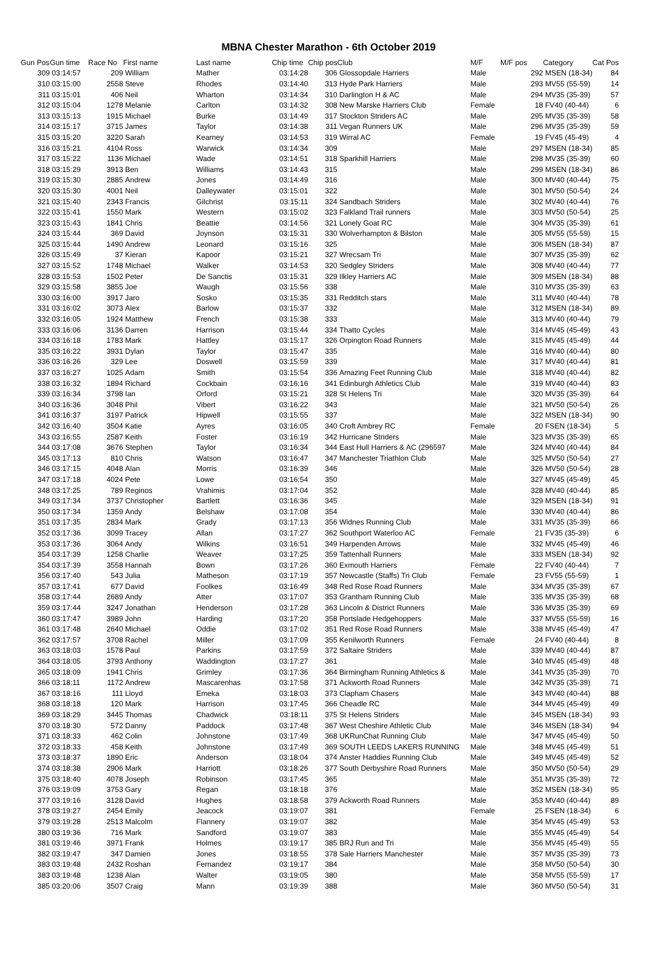MBNA Chester Marathon - 6th October 2019
| Gun Pos | Gun time | Race No | First name | Last name | Chip time | Chip pos | Club | M/F | M/F pos | Category | Cat Pos |
| --- | --- | --- | --- | --- | --- | --- | --- | --- | --- | --- | --- |
| 309 | 03:14:57 | 209 | William | Mather | 03:14:28 | 306 | Glossopdale Harriers | Male | 292 | MSEN (18-34) | 84 |
| 310 | 03:15:00 | 2558 | Steve | Rhodes | 03:14:40 | 313 | Hyde Park Harriers | Male | 293 | MV55 (55-59) | 14 |
| 311 | 03:15:01 | 406 | Neil | Wharton | 03:14:34 | 310 | Darlington H & AC | Male | 294 | MV35 (35-39) | 57 |
| 312 | 03:15:04 | 1278 | Melanie | Carlton | 03:14:32 | 308 | New Marske Harriers Club | Female | 18 | FV40 (40-44) | 6 |
| 313 | 03:15:13 | 1915 | Michael | Burke | 03:14:49 | 317 | Stockton Striders AC | Male | 295 | MV35 (35-39) | 58 |
| 314 | 03:15:17 | 3715 | James | Taylor | 03:14:38 | 311 | Vegan Runners UK | Male | 296 | MV35 (35-39) | 59 |
| 315 | 03:15:20 | 3220 | Sarah | Kearney | 03:14:53 | 319 | Wirral AC | Female | 19 | FV45 (45-49) | 4 |
| 316 | 03:15:21 | 4104 | Ross | Warwick | 03:14:34 | 309 | | Male | 297 | MSEN (18-34) | 85 |
| 317 | 03:15:22 | 1136 | Michael | Wade | 03:14:51 | 318 | Sparkhill Harriers | Male | 298 | MV35 (35-39) | 60 |
| 318 | 03:15:29 | 3913 | Ben | Williams | 03:14:43 | 315 | | Male | 299 | MSEN (18-34) | 86 |
| 319 | 03:15:30 | 2885 | Andrew | Jones | 03:14:49 | 316 | | Male | 300 | MV40 (40-44) | 75 |
| 320 | 03:15:30 | 4001 | Neil | Dalleywater | 03:15:01 | 322 | | Male | 301 | MV50 (50-54) | 24 |
| 321 | 03:15:40 | 2343 | Francis | Gilchrist | 03:15:11 | 324 | Sandbach Striders | Male | 302 | MV40 (40-44) | 76 |
| 322 | 03:15:41 | 1550 | Mark | Western | 03:15:02 | 323 | Falkland Trail runners | Male | 303 | MV50 (50-54) | 25 |
| 323 | 03:15:43 | 1841 | Chris | Beattie | 03:14:56 | 321 | Lonely Goat RC | Male | 304 | MV35 (35-39) | 61 |
| 324 | 03:15:44 | 369 | David | Joynson | 03:15:31 | 330 | Wolverhampton & Bilston | Male | 305 | MV55 (55-59) | 15 |
| 325 | 03:15:44 | 1490 | Andrew | Leonard | 03:15:16 | 325 | | Male | 306 | MSEN (18-34) | 87 |
| 326 | 03:15:49 | 37 | Kieran | Kapoor | 03:15:21 | 327 | Wrecsam Tri | Male | 307 | MV35 (35-39) | 62 |
| 327 | 03:15:52 | 1748 | Michael | Walker | 03:14:53 | 320 | Sedgley Striders | Male | 308 | MV40 (40-44) | 77 |
| 328 | 03:15:53 | 1502 | Peter | De Sanctis | 03:15:31 | 329 | Ilkley Harriers AC | Male | 309 | MSEN (18-34) | 88 |
| 329 | 03:15:58 | 3855 | Joe | Waugh | 03:15:56 | 338 | | Male | 310 | MV35 (35-39) | 63 |
| 330 | 03:16:00 | 3917 | Jaro | Sosko | 03:15:35 | 331 | Redditch stars | Male | 311 | MV40 (40-44) | 78 |
| 331 | 03:16:02 | 3073 | Alex | Barlow | 03:15:37 | 332 | | Male | 312 | MSEN (18-34) | 89 |
| 332 | 03:16:05 | 1924 | Matthew | French | 03:15:38 | 333 | | Male | 313 | MV40 (40-44) | 79 |
| 333 | 03:16:06 | 3136 | Darren | Harrison | 03:15:44 | 334 | Thatto Cycles | Male | 314 | MV45 (45-49) | 43 |
| 334 | 03:16:18 | 1783 | Mark | Hattley | 03:15:17 | 326 | Orpington Road Runners | Male | 315 | MV45 (45-49) | 44 |
| 335 | 03:16:22 | 3931 | Dylan | Taylor | 03:15:47 | 335 | | Male | 316 | MV40 (40-44) | 80 |
| 336 | 03:16:26 | 329 | Lee | Doswell | 03:15:59 | 339 | | Male | 317 | MV40 (40-44) | 81 |
| 337 | 03:16:27 | 1025 | Adam | Smith | 03:15:54 | 336 | Amazing Feet Running Club | Male | 318 | MV40 (40-44) | 82 |
| 338 | 03:16:32 | 1894 | Richard | Cockbain | 03:16:16 | 341 | Edinburgh Athletics Club | Male | 319 | MV40 (40-44) | 83 |
| 339 | 03:16:34 | 3798 | Ian | Orford | 03:15:21 | 328 | St Helens Tri | Male | 320 | MV35 (35-39) | 64 |
| 340 | 03:16:36 | 3048 | Phil | Vibert | 03:16:22 | 343 | | Male | 321 | MV50 (50-54) | 26 |
| 341 | 03:16:37 | 3197 | Patrick | Hipwell | 03:15:55 | 337 | | Male | 322 | MSEN (18-34) | 90 |
| 342 | 03:16:40 | 3504 | Katie | Ayres | 03:16:05 | 340 | Croft Ambrey RC | Female | 20 | FSEN (18-34) | 5 |
| 343 | 03:16:55 | 2587 | Keith | Foster | 03:16:19 | 342 | Hurricane Striders | Male | 323 | MV35 (35-39) | 65 |
| 344 | 03:17:08 | 3676 | Stephen | Taylor | 03:16:34 | 344 | East Hull Harriers & AC (296597 | Male | 324 | MV40 (40-44) | 84 |
| 345 | 03:17:13 | 810 | Chris | Watson | 03:16:47 | 347 | Manchester Triathlon Club | Male | 325 | MV50 (50-54) | 27 |
| 346 | 03:17:15 | 4048 | Alan | Morris | 03:16:39 | 346 | | Male | 326 | MV50 (50-54) | 28 |
| 347 | 03:17:18 | 4024 | Pete | Lowe | 03:16:54 | 350 | | Male | 327 | MV45 (45-49) | 45 |
| 348 | 03:17:25 | 789 | Reginos | Vrahimis | 03:17:04 | 352 | | Male | 328 | MV40 (40-44) | 85 |
| 349 | 03:17:34 | 3737 | Christopher | Bartlett | 03:16:36 | 345 | | Male | 329 | MSEN (18-34) | 91 |
| 350 | 03:17:34 | 1359 | Andy | Belshaw | 03:17:08 | 354 | | Male | 330 | MV40 (40-44) | 86 |
| 351 | 03:17:35 | 2834 | Mark | Grady | 03:17:13 | 356 | Widnes Running Club | Male | 331 | MV35 (35-39) | 66 |
| 352 | 03:17:36 | 3099 | Tracey | Allan | 03:17:27 | 362 | Southport Waterloo AC | Female | 21 | FV35 (35-39) | 6 |
| 353 | 03:17:36 | 3064 | Andy | Wilkins | 03:16:51 | 349 | Harpenden Arrows | Male | 332 | MV45 (45-49) | 46 |
| 354 | 03:17:39 | 1258 | Charlie | Weaver | 03:17:25 | 359 | Tattenhall Runners | Male | 333 | MSEN (18-34) | 92 |
| 354 | 03:17:39 | 3558 | Hannah | Bown | 03:17:26 | 360 | Exmouth Harriers | Female | 22 | FV40 (40-44) | 7 |
| 356 | 03:17:40 | 543 | Julia | Matheson | 03:17:19 | 357 | Newcastle (Staffs) Tri Club | Female | 23 | FV55 (55-59) | 1 |
| 357 | 03:17:41 | 677 | David | Foolkes | 03:16:49 | 348 | Red Rose Road Runners | Male | 334 | MV35 (35-39) | 67 |
| 358 | 03:17:44 | 2689 | Andy | Atter | 03:17:07 | 353 | Grantham Running Club | Male | 335 | MV35 (35-39) | 68 |
| 359 | 03:17:44 | 3247 | Jonathan | Henderson | 03:17:28 | 363 | Lincoln & District Runners | Male | 336 | MV35 (35-39) | 69 |
| 360 | 03:17:47 | 3989 | John | Harding | 03:17:20 | 358 | Portslade Hedgehoppers | Male | 337 | MV55 (55-59) | 16 |
| 361 | 03:17:48 | 2640 | Michael | Oddie | 03:17:02 | 351 | Red Rose Road Runners | Male | 338 | MV45 (45-49) | 47 |
| 362 | 03:17:57 | 3708 | Rachel | Miller | 03:17:09 | 355 | Kenilworth Runners | Female | 24 | FV40 (40-44) | 8 |
| 363 | 03:18:03 | 1578 | Paul | Parkins | 03:17:59 | 372 | Saltaire Striders | Male | 339 | MV40 (40-44) | 87 |
| 364 | 03:18:05 | 3793 | Anthony | Waddington | 03:17:27 | 361 | | Male | 340 | MV45 (45-49) | 48 |
| 365 | 03:18:09 | 1941 | Chris | Grimley | 03:17:36 | 364 | Birmingham Running Athletics & | Male | 341 | MV35 (35-39) | 70 |
| 366 | 03:18:11 | 1172 | Andrew | Mascarenhas | 03:17:58 | 371 | Ackworth Road Runners | Male | 342 | MV35 (35-39) | 71 |
| 367 | 03:18:16 | 111 | Lloyd | Emeka | 03:18:03 | 373 | Clapham Chasers | Male | 343 | MV40 (40-44) | 88 |
| 368 | 03:18:18 | 120 | Mark | Harrison | 03:17:45 | 366 | Cheadle RC | Male | 344 | MV45 (45-49) | 49 |
| 369 | 03:18:29 | 3445 | Thomas | Chadwick | 03:18:11 | 375 | St Helens Striders | Male | 345 | MSEN (18-34) | 93 |
| 370 | 03:18:30 | 572 | Danny | Paddock | 03:17:48 | 367 | West Cheshire Athletic Club | Male | 346 | MSEN (18-34) | 94 |
| 371 | 03:18:33 | 462 | Colin | Johnstone | 03:17:49 | 368 | UKRunChat Running Club | Male | 347 | MV45 (45-49) | 50 |
| 372 | 03:18:33 | 458 | Keith | Johnstone | 03:17:49 | 369 | SOUTH LEEDS LAKERS RUNNING | Male | 348 | MV45 (45-49) | 51 |
| 373 | 03:18:37 | 1890 | Eric | Anderson | 03:18:04 | 374 | Anster Haddies Running Club | Male | 349 | MV45 (45-49) | 52 |
| 374 | 03:18:38 | 2906 | Mark | Harriott | 03:18:26 | 377 | South Derbyshire Road Runners | Male | 350 | MV50 (50-54) | 29 |
| 375 | 03:18:40 | 4078 | Joseph | Robinson | 03:17:45 | 365 | | Male | 351 | MV35 (35-39) | 72 |
| 376 | 03:19:09 | 3753 | Gary | Regan | 03:18:18 | 376 | | Male | 352 | MSEN (18-34) | 95 |
| 377 | 03:19:16 | 3128 | David | Hughes | 03:18:58 | 379 | Ackworth Road Runners | Male | 353 | MV40 (40-44) | 89 |
| 378 | 03:19:27 | 2454 | Emily | Jeacock | 03:19:07 | 381 | | Female | 25 | FSEN (18-34) | 6 |
| 379 | 03:19:28 | 2513 | Malcolm | Flannery | 03:19:07 | 382 | | Male | 354 | MV45 (45-49) | 53 |
| 380 | 03:19:36 | 716 | Mark | Sandford | 03:19:07 | 383 | | Male | 355 | MV45 (45-49) | 54 |
| 381 | 03:19:46 | 3971 | Frank | Holmes | 03:19:17 | 385 | BRJ Run and Tri | Male | 356 | MV45 (45-49) | 55 |
| 382 | 03:19:47 | 347 | Damien | Jones | 03:18:55 | 378 | Sale Harriers Manchester | Male | 357 | MV35 (35-39) | 73 |
| 383 | 03:19:48 | 2432 | Roshan | Fernandez | 03:19:17 | 384 | | Male | 358 | MV50 (50-54) | 30 |
| 383 | 03:19:48 | 1238 | Alan | Walter | 03:19:05 | 380 | | Male | 358 | MV55 (55-59) | 17 |
| 385 | 03:20:06 | 3507 | Craig | Mann | 03:19:39 | 388 | | Male | 360 | MV50 (50-54) | 31 |